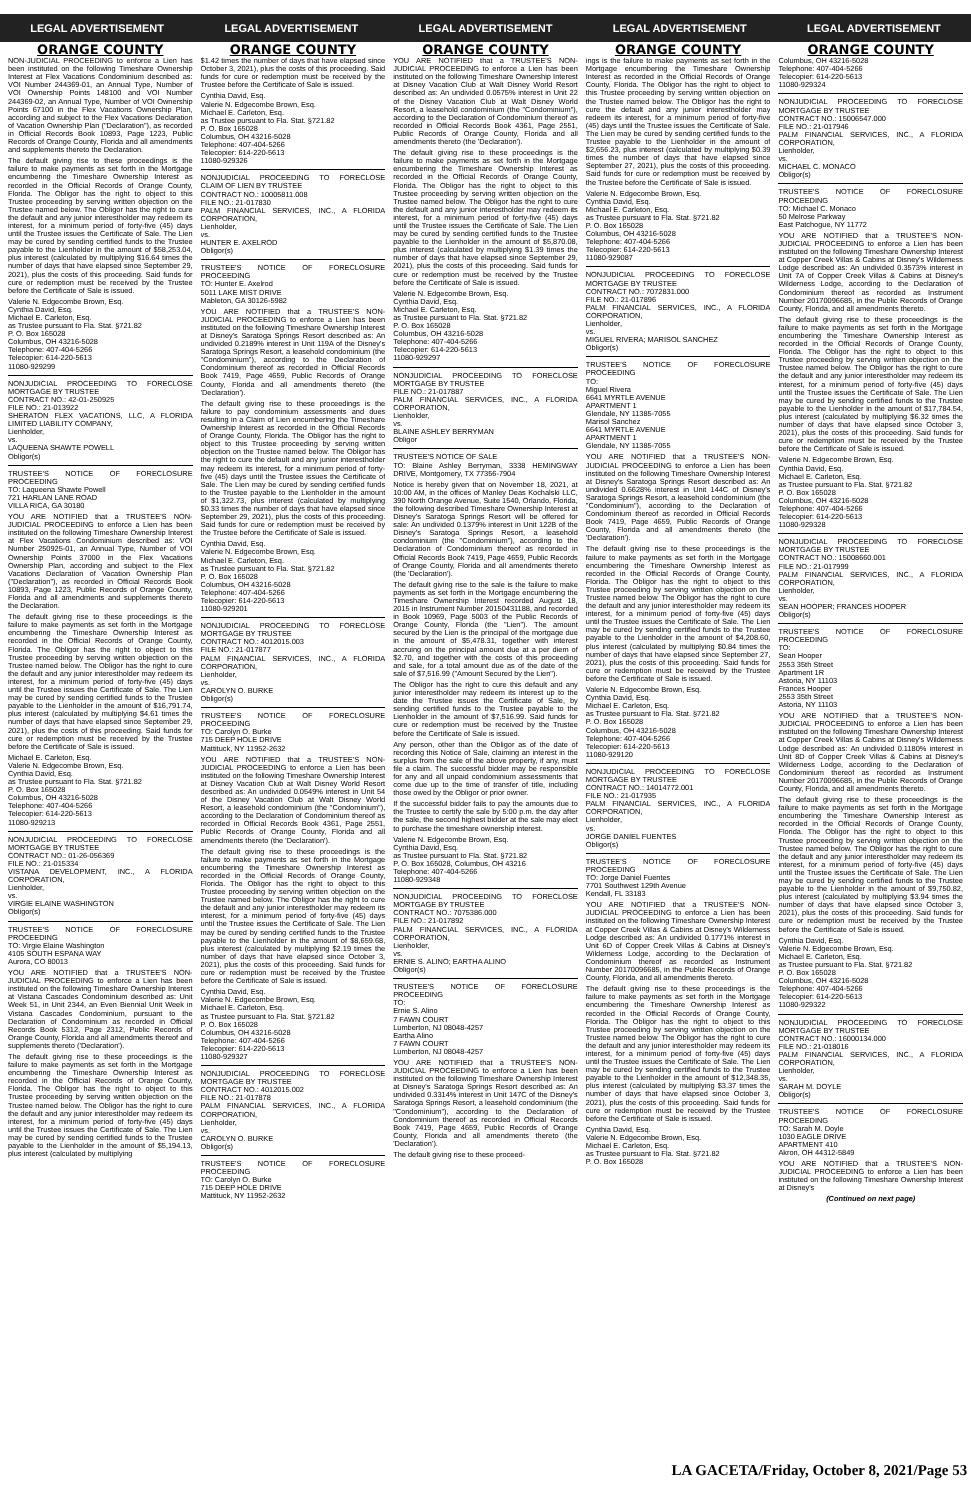LEGAL ADVERTISEMENT LEGAL ADVERTISEMENT LEGAL ADVERTISEMENT LEGAL ADVERTISEMENT LEGAL ADVERTISEMENT
ORANGE COUNTY
NON-JUDICIAL PROCEEDING to enforce a Lien has been instituted on the following Timeshare Ownership Interest at Flex Vacations Condominium described as: VOI Number 244369-01, an Annual Type, Number of VOI Ownership Points 148100 and VOI Number 244369-02, an Annual Type, Number of VOI Ownership Points 67100 in the Flex Vacations Ownership Plan, according and subject to the Flex Vacations Declaration of Vacation Ownership Plan ("Declaration"), as recorded in Official Records Book 10893, Page 1223, Public Records of Orange County, Florida and all amendments and supplements thereto the Declaration.
The default giving rise to these proceedings is the failure to make payments as set forth in the Mortgage encumbering the Timeshare Ownership Interest as recorded in the Official Records of Orange County, Florida. The Obligor has the right to object to this Trustee proceeding by serving written objection on the Trustee named below. The Obligor has the right to cure the default and any junior interestholder may redeem its interest, for a minimum period of forty-five (45) days until the Trustee issues the Certificate of Sale. The Lien may be cured by sending certified funds to the Trustee payable to the Lienholder in the amount of $58,253.04, plus interest (calculated by multiplying $16.64 times the number of days that have elapsed since September 29, 2021), plus the costs of this proceeding. Said funds for cure or redemption must be received by the Trustee before the Certificate of Sale is issued.
Valerie N. Edgecombe Brown, Esq.
Cynthia David, Esq.
Michael E. Carleton, Esq.
as Trustee pursuant to Fla. Stat. §721.82
P. O. Box 165028
Columbus, OH 43216-5028
Telephone: 407-404-5266
Telecopier: 614-220-5613
11080-929299
NONJUDICIAL PROCEEDING TO FORECLOSE MORTGAGE BY TRUSTEE
CONTRACT NO.: 42-01-250925
FILE NO.: 21-013922
SHERATON FLEX VACATIONS, LLC, A FLORIDA LIMITED LIABILITY COMPANY,
Lienholder,
vs.
LAQUEENA SHAWTE POWELL
Obligor(s)
TRUSTEE'S NOTICE OF FORECLOSURE PROCEEDING
TO: Laqueena Shawte Powell
721 HARLAN LANE ROAD
VILLA RICA, GA 30180
YOU ARE NOTIFIED that a TRUSTEE'S NON-JUDICIAL PROCEEDING to enforce a Lien has been instituted on the following Timeshare Ownership Interest at Flex Vacations Condominium described as: VOI Number 250925-01, an Annual Type, Number of VOI Ownership Points 37000 in the Flex Vacations Ownership Plan, according and subject to the Flex Vacations Declaration of Vacation Ownership Plan ("Declaration"), as recorded in Official Records Book 10893, Page 1223, Public Records of Orange County, Florida and all amendments and supplements thereto the Declaration.
The default giving rise to these proceedings is the failure to make payments as set forth in the Mortgage encumbering the Timeshare Ownership Interest as recorded in the Official Records of Orange County, Florida. The Obligor has the right to object to this Trustee proceeding by serving written objection on the Trustee named below. The Obligor has the right to cure the default and any junior interestholder may redeem its interest, for a minimum period of forty-five (45) days until the Trustee issues the Certificate of Sale. The Lien may be cured by sending certified funds to the Trustee payable to the Lienholder in the amount of $16,791.74, plus interest (calculated by multiplying $4.61 times the number of days that have elapsed since September 29, 2021), plus the costs of this proceeding. Said funds for cure or redemption must be received by the Trustee before the Certificate of Sale is issued.
Michael E. Carleton, Esq.
Valerie N. Edgecombe Brown, Esq.
Cynthia David, Esq.
as Trustee pursuant to Fla. Stat. §721.82
P. O. Box 165028
Columbus, OH 43216-5028
Telephone: 407-404-5266
Telecopier: 614-220-5613
11080-929213
NONJUDICIAL PROCEEDING TO FORECLOSE MORTGAGE BY TRUSTEE
CONTRACT NO.: 01-26-056369
FILE NO.: 21-015334
VISTANA DEVELOPMENT, INC., A FLORIDA CORPORATION,
Lienholder,
vs.
VIRGIE ELAINE WASHINGTON
Obligor(s)
TRUSTEE'S NOTICE OF FORECLOSURE PROCEEDING
TO: Virgie Elaine Washington
4105 SOUTH ESPANA WAY
Aurora, CO 80013
YOU ARE NOTIFIED that a TRUSTEE'S NON-JUDICIAL PROCEEDING to enforce a Lien has been instituted on the following Timeshare Ownership Interest at Vistana Cascades Condominium described as: Unit Week 51, in Unit 2344, an Even Biennial Unit Week in Vistana Cascades Condominium, pursuant to the Declaration of Condominium as recorded in Official Records Book 5312, Page 2312, Public Records of Orange County, Florida and all amendments thereof and supplements thereto ('Declaration').
The default giving rise to these proceedings is the failure to make payments as set forth in the Mortgage encumbering the Timeshare Ownership Interest as recorded in the Official Records of Orange County, Florida. The Obligor has the right to object to this Trustee proceeding by serving written objection on the Trustee named below. The Obligor has the right to cure the default and any junior interestholder may redeem its interest, for a minimum period of forty-five (45) days until the Trustee issues the Certificate of Sale. The Lien may be cured by sending certified funds to the Trustee payable to the Lienholder in the amount of $5,194.13, plus interest (calculated by multiplying
ORANGE COUNTY
$1.42 times the number of days that have elapsed since October 3, 2021), plus the costs of this proceeding. Said funds for cure or redemption must be received by the Trustee before the Certificate of Sale is issued.
Cynthia David, Esq.
Valerie N. Edgecombe Brown, Esq.
Michael E. Carleton, Esq.
as Trustee pursuant to Fla. Stat. §721.82
P. O. Box 165028
Columbus, OH 43216-5028
Telephone: 407-404-5266
Telecopier: 614-220-5613
11080-929326
NONJUDICIAL PROCEEDING TO FORECLOSE CLAIM OF LIEN BY TRUSTEE
CONTRACT NO.: 10005811.008
FILE NO.: 21-017830
PALM FINANCIAL SERVICES, INC., A FLORIDA CORPORATION,
Lienholder,
vs.
HUNTER E. AXELROD
Obligor(s)
TRUSTEE'S NOTICE OF FORECLOSURE PROCEEDING
TO: Hunter E. Axelrod
5011 LAKE MIST DRIVE
Mableton, GA 30126-5982
YOU ARE NOTIFIED that a TRUSTEE'S NON-JUDICIAL PROCEEDING to enforce a Lien has been instituted on the following Timeshare Ownership Interest at Disney's Saratoga Springs Resort described as: An undivided 0.2189% interest in Unit 119A of the Disney's Saratoga Springs Resort, a leasehold condominium (the "Condominium"), according to the Declaration of Condominium thereof as recorded in Official Records Book 7419, Page 4659, Public Records of Orange County, Florida and all amendments thereto (the 'Declaration').
The default giving rise to these proceedings is the failure to pay condominium assessments and dues resulting in a Claim of Lien encumbering the Timeshare Ownership Interest as recorded in the Official Records of Orange County, Florida. The Obligor has the right to object to this Trustee proceeding by serving written objection on the Trustee named below. The Obligor has the right to cure the default and any junior interestholder may redeem its interest, for a minimum period of forty-five (45) days until the Trustee issues the Certificate of Sale. The Lien may be cured by sending certified funds to the Trustee payable to the Lienholder in the amount of $1,322.73, plus interest (calculated by multiplying $0.33 times the number of days that have elapsed since September 29, 2021), plus the costs of this proceeding. Said funds for cure or redemption must be received by the Trustee before the Certificate of Sale is issued.
Cynthia David, Esq.
Valerie N. Edgecombe Brown, Esq.
Michael E. Carleton, Esq.
as Trustee pursuant to Fla. Stat. §721.82
P. O. Box 165028
Columbus, OH 43216-5028
Telephone: 407-404-5266
Telecopier: 614-220-5613
11080-929201
NONJUDICIAL PROCEEDING TO FORECLOSE MORTGAGE BY TRUSTEE
CONTRACT NO.: 4012015.003
FILE NO.: 21-017877
PALM FINANCIAL SERVICES, INC., A FLORIDA CORPORATION,
Lienholder,
vs.
CAROLYN O. BURKE
Obligor(s)
TRUSTEE'S NOTICE OF FORECLOSURE PROCEEDING
TO: Carolyn O. Burke
715 DEEP HOLE DRIVE
Mattituck, NY 11952-2632
YOU ARE NOTIFIED that a TRUSTEE'S NON-JUDICIAL PROCEEDING to enforce a Lien has been instituted on the following Timeshare Ownership Interest at Disney Vacation Club at Walt Disney World Resort described as: An undivided 0.0549% interest in Unit 54 of the Disney Vacation Club at Walt Disney World Resort, a leasehold condominium (the "Condominium"), according to the Declaration of Condominium thereof as recorded in Official Records Book 4361, Page 2551, Public Records of Orange County, Florida and all amendments thereto (the 'Declaration').
The default giving rise to these proceedings is the failure to make payments as set forth in the Mortgage encumbering the Timeshare Ownership Interest as recorded in the Official Records of Orange County, Florida. The Obligor has the right to object to this Trustee proceeding by serving written objection on the Trustee named below. The Obligor has the right to cure the default and any junior interestholder may redeem its interest, for a minimum period of forty-five (45) days until the Trustee issues the Certificate of Sale. The Lien may be cured by sending certified funds to the Trustee payable to the Lienholder in the amount of $8,659.68, plus interest (calculated by multiplying $2.19 times the number of days that have elapsed since October 3, 2021), plus the costs of this proceeding. Said funds for cure or redemption must be received by the Trustee before the Certificate of Sale is issued.
Cynthia David, Esq.
Valerie N. Edgecombe Brown, Esq.
Michael E. Carleton, Esq.
as Trustee pursuant to Fla. Stat. §721.82
P. O. Box 165028
Columbus, OH 43216-5028
Telephone: 407-404-5266
Telecopier: 614-220-5613
11080-929327
NONJUDICIAL PROCEEDING TO FORECLOSE MORTGAGE BY TRUSTEE
CONTRACT NO.: 4012015.002
FILE NO.: 21-017878
PALM FINANCIAL SERVICES, INC., A FLORIDA CORPORATION,
Lienholder,
vs.
CAROLYN O. BURKE
Obligor(s)
TRUSTEE'S NOTICE OF FORECLOSURE PROCEEDING
TO: Carolyn O. Burke
715 DEEP HOLE DRIVE
Mattituck, NY 11952-2632
ORANGE COUNTY
YOU ARE NOTIFIED that a TRUSTEE'S NON-JUDICIAL PROCEEDING to enforce a Lien has been instituted on the following Timeshare Ownership Interest at Disney Vacation Club at Walt Disney World Resort described as: An undivided 0.0575% interest in Unit 22 of the Disney Vacation Club at Walt Disney World Resort, a leasehold condominium (the "Condominium"), according to the Declaration of Condominium thereof as recorded in Official Records Book 4361, Page 2551, Public Records of Orange County, Florida and all amendments thereto (the 'Declaration').
The default giving rise to these proceedings is the failure to make payments as set forth in the Mortgage encumbering the Timeshare Ownership Interest as recorded in the Official Records of Orange County, Florida. The Obligor has the right to object to this Trustee proceeding by serving written objection on the Trustee named below. The Obligor has the right to cure the default and any junior interestholder may redeem its interest, for a minimum period of forty-five (45) days until the Trustee issues the Certificate of Sale. The Lien may be cured by sending certified funds to the Trustee payable to the Lienholder in the amount of $5,870.08, plus interest (calculated by multiplying $1.39 times the number of days that have elapsed since September 29, 2021), plus the costs of this proceeding. Said funds for cure or redemption must be received by the Trustee before the Certificate of Sale is issued.
Valerie N. Edgecombe Brown, Esq.
Cynthia David, Esq.
Michael E. Carleton, Esq.
as Trustee pursuant to Fla. Stat. §721.82
P. O. Box 165028
Columbus, OH 43216-5028
Telephone: 407-404-5266
Telecopier: 614-220-5613
11080-929297
NONJUDICIAL PROCEEDING TO FORECLOSE MORTGAGE BY TRUSTEE
FILE NO.: 21-017887
PALM FINANCIAL SERVICES, INC., A FLORIDA CORPORATION,
Lienholder,
vs.
BLAINE ASHLEY BERRYMAN
Obligor
TRUSTEE'S NOTICE OF SALE
TO: Blaine Ashley Berryman, 3338 HEMINGWAY DRIVE, Montgomery, TX 77356-7904
Notice is hereby given that on November 18, 2021, at 10:00 AM, in the offices of Manley Deas Kochalski LLC, 390 North Orange Avenue, Suite 1540, Orlando, Florida, the following described Timeshare Ownership Interest at Disney's Saratoga Springs Resort will be offered for sale: An undivided 0.1379% interest in Unit 122B of the Disney's Saratoga Springs Resort, a leasehold condominium (the "Condominium"), according to the Declaration of Condominium thereof as recorded in Official Records Book 7419, Page 4659, Public Records of Orange County, Florida and all amendments thereto (the 'Declaration').
The default giving rise to the sale is the failure to make payments as set forth in the Mortgage encumbering the Timeshare Ownership Interest recorded August 18, 2015 in Instrument Number 20150431188, and recorded in Book 10969, Page 5003 of the Public Records of Orange County, Florida (the "Lien"). The amount secured by the Lien is the principal of the mortgage due in the amount of $5,478.31, together with interest accruing on the principal amount due at a per diem of $2.70, and together with the costs of this proceeding and sale, for a total amount due as of the date of the sale of $7,516.99 ("Amount Secured by the Lien").
The Obligor has the right to cure this default and any junior interestholder may redeem its interest up to the date the Trustee issues the Certificate of Sale, by sending certified funds to the Trustee payable to the Lienholder in the amount of $7,516.99. Said funds for cure or redemption must be received by the Trustee before the Certificate of Sale is issued.
Any person, other than the Obligor as of the date of recording this Notice of Sale, claiming an interest in the surplus from the sale of the above property, if any, must file a claim. The successful bidder may be responsible for any and all unpaid condominium assessments that come due up to the time of transfer of title, including those owed by the Obligor or prior owner.
If the successful bidder fails to pay the amounts due to the Trustee to certify the sale by 5:00 p.m. the day after the sale, the second highest bidder at the sale may elect to purchase the timeshare ownership interest.
Valerie N. Edgecombe Brown, Esq.
Cynthia David, Esq.
as Trustee pursuant to Fla. Stat. §721.82
P. O. Box 165028, Columbus, OH 43216
Telephone: 407-404-5266
11080-929348
NONJUDICIAL PROCEEDING TO FORECLOSE MORTGAGE BY TRUSTEE
CONTRACT NO.: 7075386.000
FILE NO.: 21-017892
PALM FINANCIAL SERVICES, INC., A FLORIDA CORPORATION,
Lienholder,
vs.
ERNIE S. ALINO; EARTHA ALINO
Obligor(s)
TRUSTEE'S NOTICE OF FORECLOSURE PROCEEDING
TO:
Ernie S. Alino
7 FAWN COURT
Lumberton, NJ 08048-4257
Eartha Alino
7 FAWN COURT
Lumberton, NJ 08048-4257
YOU ARE NOTIFIED that a TRUSTEE'S NON-JUDICIAL PROCEEDING to enforce a Lien has been instituted on the following Timeshare Ownership Interest at Disney's Saratoga Springs Resort described as: An undivided 0.3314% interest in Unit 147C of the Disney's Saratoga Springs Resort, a leasehold condominium (the "Condominium"), according to the Declaration of Condominium thereof as recorded in Official Records Book 7419, Page 4659, Public Records of Orange County, Florida and all amendments thereto (the 'Declaration').
The default giving rise to these proceed-
ORANGE COUNTY
ings is the failure to make payments as set forth in the Mortgage encumbering the Timeshare Ownership Interest as recorded in the Official Records of Orange County, Florida. The Obligor has the right to object to this Trustee proceeding by serving written objection on the Trustee named below. The Obligor has the right to cure the default and any junior interestholder may redeem its interest, for a minimum period of forty-five (45) days until the Trustee issues the Certificate of Sale. The Lien may be cured by sending certified funds to the Trustee payable to the Lienholder in the amount of $2,656.23, plus interest (calculated by multiplying $0.39 times the number of days that have elapsed since September 27, 2021), plus the costs of this proceeding. Said funds for cure or redemption must be received by the Trustee before the Certificate of Sale is issued.
Valerie N. Edgecombe Brown, Esq.
Cynthia David, Esq.
Michael E. Carleton, Esq.
as Trustee pursuant to Fla. Stat. §721.82
P. O. Box 165028
Columbus, OH 43216-5028
Telephone: 407-404-5266
Telecopier: 614-220-5613
11080-929087
NONJUDICIAL PROCEEDING TO FORECLOSE MORTGAGE BY TRUSTEE
CONTRACT NO.: 7072831.000
FILE NO.: 21-017896
PALM FINANCIAL SERVICES, INC., A FLORIDA CORPORATION,
Lienholder,
vs.
MIGUEL RIVERA; MARISOL SANCHEZ
Obligor(s)
TRUSTEE'S NOTICE OF FORECLOSURE PROCEEDING
TO:
Miguel Rivera
6641 MYRTLE AVENUE
APARTMENT 1
Glendale, NY 11385-7055
Marisol Sanchez
6641 MYRTLE AVENUE
APARTMENT 1
Glendale, NY 11385-7055
YOU ARE NOTIFIED that a TRUSTEE'S NON-JUDICIAL PROCEEDING to enforce a Lien has been instituted on the following Timeshare Ownership Interest at Disney's Saratoga Springs Resort described as: An undivided 0.6628% interest in Unit 144C of Disney's Saratoga Springs Resort, a leasehold condominium (the "Condominium"), according to the Declaration of Condominium thereof as recorded in Official Records Book 7419, Page 4659, Public Records of Orange County, Florida and all amendments thereto (the 'Declaration').
The default giving rise to these proceedings is the failure to make payments as set forth in the Mortgage encumbering the Timeshare Ownership Interest as recorded in the Official Records of Orange County, Florida. The Obligor has the right to object to this Trustee proceeding by serving written objection on the Trustee named below. The Obligor has the right to cure the default and any junior interestholder may redeem its interest, for a minimum period of forty-five (45) days until the Trustee issues the Certificate of Sale. The Lien may be cured by sending certified funds to the Trustee payable to the Lienholder in the amount of $4,208.60, plus interest (calculated by multiplying $0.84 times the number of days that have elapsed since September 27, 2021), plus the costs of this proceeding. Said funds for cure or redemption must be received by the Trustee before the Certificate of Sale is issued.
Valerie N. Edgecombe Brown, Esq.
Cynthia David, Esq.
Michael E. Carleton, Esq.
as Trustee pursuant to Fla. Stat. §721.82
P. O. Box 165028
Columbus, OH 43216-5028
Telephone: 407-404-5266
Telecopier: 614-220-5613
11080-929120
NONJUDICIAL PROCEEDING TO FORECLOSE MORTGAGE BY TRUSTEE
CONTRACT NO.: 14014772.001
FILE NO.: 21-017935
PALM FINANCIAL SERVICES, INC., A FLORIDA CORPORATION,
Lienholder,
vs.
JORGE DANIEL FUENTES
Obligor(s)
TRUSTEE'S NOTICE OF FORECLOSURE PROCEEDING
TO: Jorge Daniel Fuentes
7701 Southwest 129th Avenue
Kendall, FL 33183
YOU ARE NOTIFIED that a TRUSTEE'S NON-JUDICIAL PROCEEDING to enforce a Lien has been instituted on the following Timeshare Ownership Interest at Copper Creek Villas & Cabins at Disney's Wilderness Lodge described as: An undivided 0.1771% interest in Unit 6D of Copper Creek Villas & Cabins at Disney's Wilderness Lodge, according to the Declaration of Condominium thereof as recorded as Instrument Number 20170096685, in the Public Records of Orange County, Florida, and all amendments thereto.
The default giving rise to these proceedings is the failure to make payments as set forth in the Mortgage encumbering the Timeshare Ownership Interest as recorded in the Official Records of Orange County, Florida. The Obligor has the right to object to this Trustee proceeding by serving written objection on the Trustee named below. The Obligor has the right to cure the default and any junior interestholder may redeem its interest, for a minimum period of forty-five (45) days until the Trustee issues the Certificate of Sale. The Lien may be cured by sending certified funds to the Trustee payable to the Lienholder in the amount of $12,348.35, plus interest (calculated by multiplying $3.37 times the number of days that have elapsed since October 3, 2021), plus the costs of this proceeding. Said funds for cure or redemption must be received by the Trustee before the Certificate of Sale is issued.
Cynthia David, Esq.
Valerie N. Edgecombe Brown, Esq.
Michael E. Carleton, Esq.
as Trustee pursuant to Fla. Stat. §721.82
P. O. Box 165028
ORANGE COUNTY
Columbus, OH 43216-5028
Telephone: 407-404-5266
Telecopier: 614-220-5613
11080-929324
NONJUDICIAL PROCEEDING TO FORECLOSE MORTGAGE BY TRUSTEE
CONTRACT NO.: 15006547.000
FILE NO.: 21-017946
PALM FINANCIAL SERVICES, INC., A FLORIDA CORPORATION,
Lienholder,
vs.
MICHAEL C. MONACO
Obligor(s)
TRUSTEE'S NOTICE OF FORECLOSURE PROCEEDING
TO: Michael C. Monaco
50 Melrose Parkway
East Patchogue, NY 11772
YOU ARE NOTIFIED that a TRUSTEE'S NON-JUDICIAL PROCEEDING to enforce a Lien has been instituted on the following Timeshare Ownership Interest at Copper Creek Villas & Cabins at Disney's Wilderness Lodge described as: An undivided 0.3573% interest in Unit 7A of Copper Creek Villas & Cabins at Disney's Wilderness Lodge, according to the Declaration of Condominium thereof as recorded as Instrument Number 20170096685, in the Public Records of Orange County, Florida, and all amendments thereto.
The default giving rise to these proceedings is the failure to make payments as set forth in the Mortgage encumbering the Timeshare Ownership Interest as recorded in the Official Records of Orange County, Florida. The Obligor has the right to object to this Trustee proceeding by serving written objection on the Trustee named below. The Obligor has the right to cure the default and any junior interestholder may redeem its interest, for a minimum period of forty-five (45) days until the Trustee issues the Certificate of Sale. The Lien may be cured by sending certified funds to the Trustee payable to the Lienholder in the amount of $17,784.54, plus interest (calculated by multiplying $6.32 times the number of days that have elapsed since October 3, 2021), plus the costs of this proceeding. Said funds for cure or redemption must be received by the Trustee before the Certificate of Sale is issued.
Valerie N. Edgecombe Brown, Esq.
Cynthia David, Esq.
Michael E. Carleton, Esq.
as Trustee pursuant to Fla. Stat. §721.82
P. O. Box 165028
Columbus, OH 43216-5028
Telephone: 407-404-5266
Telecopier: 614-220-5613
11080-929328
NONJUDICIAL PROCEEDING TO FORECLOSE MORTGAGE BY TRUSTEE
CONTRACT NO.: 15008660.001
FILE NO.: 21-017999
PALM FINANCIAL SERVICES, INC., A FLORIDA CORPORATION,
Lienholder,
vs.
SEAN HOOPER; FRANCES HOOPER
Obligor(s)
TRUSTEE'S NOTICE OF FORECLOSURE PROCEEDING
TO:
Sean Hooper
2553 35th Street
Apartment 1R
Astoria, NY 11103
Frances Hooper
2553 35th Street
Astoria, NY 11103
YOU ARE NOTIFIED that a TRUSTEE'S NON-JUDICIAL PROCEEDING to enforce a Lien has been instituted on the following Timeshare Ownership Interest at Copper Creek Villas & Cabins at Disney's Wilderness Lodge described as: An undivided 0.1180% interest in Unit 8D of Copper Creek Villas & Cabins at Disney's Wilderness Lodge, according to the Declaration of Condominium thereof as recorded as Instrument Number 20170096685, in the Public Records of Orange County, Florida, and all amendments thereto.
The default giving rise to these proceedings is the failure to make payments as set forth in the Mortgage encumbering the Timeshare Ownership Interest as recorded in the Official Records of Orange County, Florida. The Obligor has the right to object to this Trustee proceeding by serving written objection on the Trustee named below. The Obligor has the right to cure the default and any junior interestholder may redeem its interest, for a minimum period of forty-five (45) days until the Trustee issues the Certificate of Sale. The Lien may be cured by sending certified funds to the Trustee payable to the Lienholder in the amount of $9,750.82, plus interest (calculated by multiplying $3.94 times the number of days that have elapsed since October 3, 2021), plus the costs of this proceeding. Said funds for cure or redemption must be received by the Trustee before the Certificate of Sale is issued.
Cynthia David, Esq.
Valerie N. Edgecombe Brown, Esq.
Michael E. Carleton, Esq.
as Trustee pursuant to Fla. Stat. §721.82
P. O. Box 165028
Columbus, OH 43216-5028
Telephone: 407-404-5266
Telecopier: 614-220-5613
11080-929322
NONJUDICIAL PROCEEDING TO FORECLOSE MORTGAGE BY TRUSTEE
CONTRACT NO.: 16000134.000
FILE NO.: 21-018016
PALM FINANCIAL SERVICES, INC., A FLORIDA CORPORATION,
Lienholder,
vs.
SARAH M. DOYLE
Obligor(s)
TRUSTEE'S NOTICE OF FORECLOSURE PROCEEDING
TO: Sarah M. Doyle
1030 EAGLE DRIVE
APARTMENT 410
Akron, OH 44312-5849
YOU ARE NOTIFIED that a TRUSTEE'S NON-JUDICIAL PROCEEDING to enforce a Lien has been instituted on the following Timeshare Ownership Interest at Disney's
(Continued on next page)
LA GACETA/Friday, October 8, 2021/Page 53